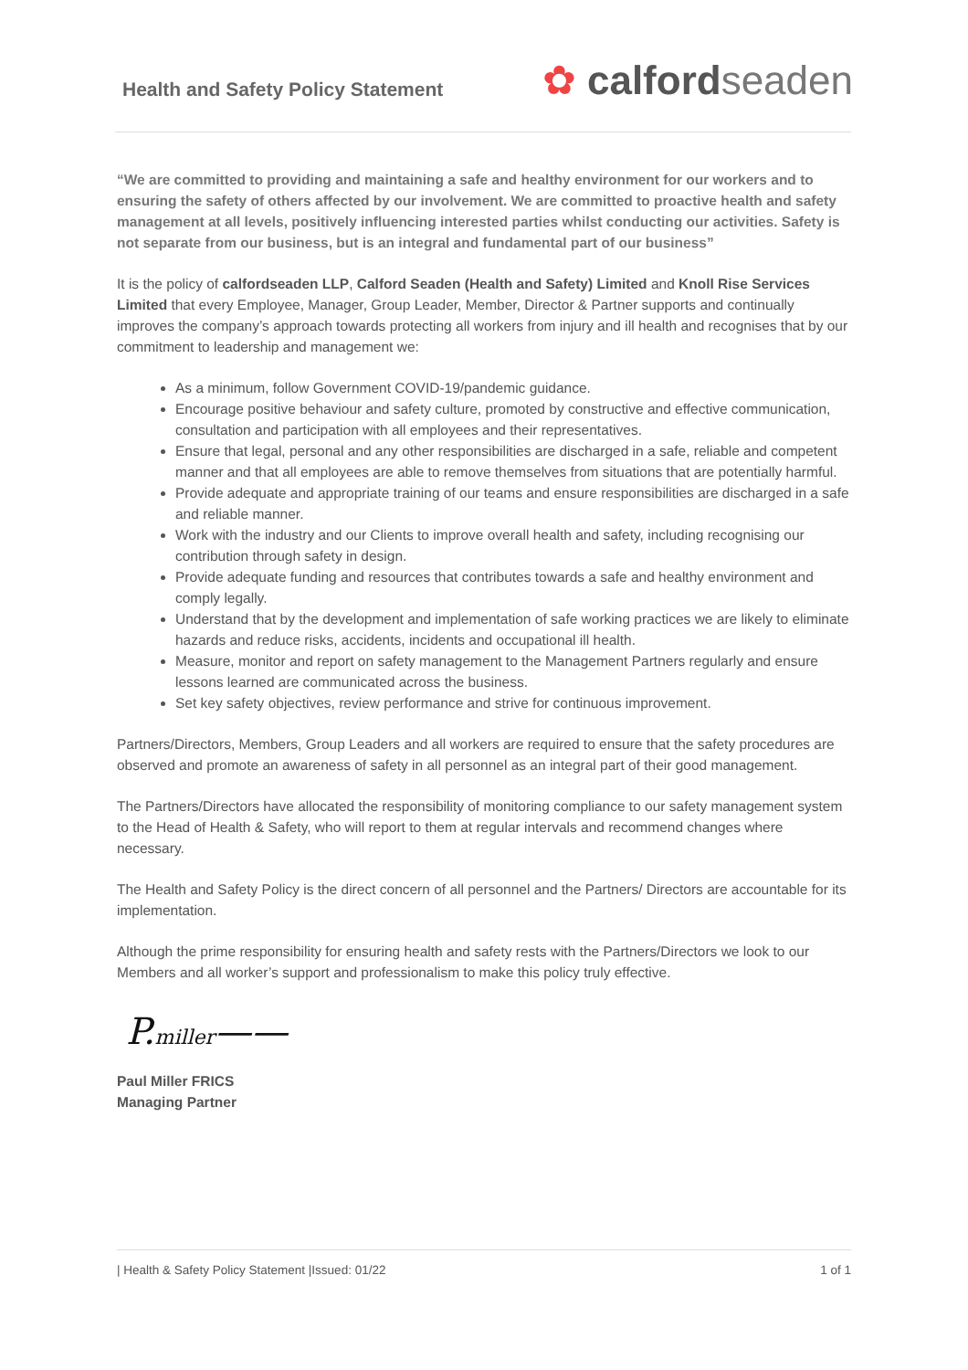Health and Safety Policy Statement
✿ calfordseaden
“We are committed to providing and maintaining a safe and healthy environment for our workers and to ensuring the safety of others affected by our involvement. We are committed to proactive health and safety management at all levels, positively influencing interested parties whilst conducting our activities. Safety is not separate from our business, but is an integral and fundamental part of our business”
It is the policy of calfordseaden LLP, Calford Seaden (Health and Safety) Limited and Knoll Rise Services Limited that every Employee, Manager, Group Leader, Member, Director & Partner supports and continually improves the company’s approach towards protecting all workers from injury and ill health and recognises that by our commitment to leadership and management we:
As a minimum, follow Government COVID-19/pandemic guidance.
Encourage positive behaviour and safety culture, promoted by constructive and effective communication, consultation and participation with all employees and their representatives.
Ensure that legal, personal and any other responsibilities are discharged in a safe, reliable and competent manner and that all employees are able to remove themselves from situations that are potentially harmful.
Provide adequate and appropriate training of our teams and ensure responsibilities are discharged in a safe and reliable manner.
Work with the industry and our Clients to improve overall health and safety, including recognising our contribution through safety in design.
Provide adequate funding and resources that contributes towards a safe and healthy environment and comply legally.
Understand that by the development and implementation of safe working practices we are likely to eliminate hazards and reduce risks, accidents, incidents and occupational ill health.
Measure, monitor and report on safety management to the Management Partners regularly and ensure lessons learned are communicated across the business.
Set key safety objectives, review performance and strive for continuous improvement.
Partners/Directors, Members, Group Leaders and all workers are required to ensure that the safety procedures are observed and promote an awareness of safety in all personnel as an integral part of their good management.
The Partners/Directors have allocated the responsibility of monitoring compliance to our safety management system to the Head of Health & Safety, who will report to them at regular intervals and recommend changes where necessary.
The Health and Safety Policy is the direct concern of all personnel and the Partners/ Directors are accountable for its implementation.
Although the prime responsibility for ensuring health and safety rests with the Partners/Directors we look to our Members and all worker’s support and professionalism to make this policy truly effective.
P.miller——
Paul Miller FRICS
Managing Partner
| Health & Safety Policy Statement |Issued: 01/22 1 of 1